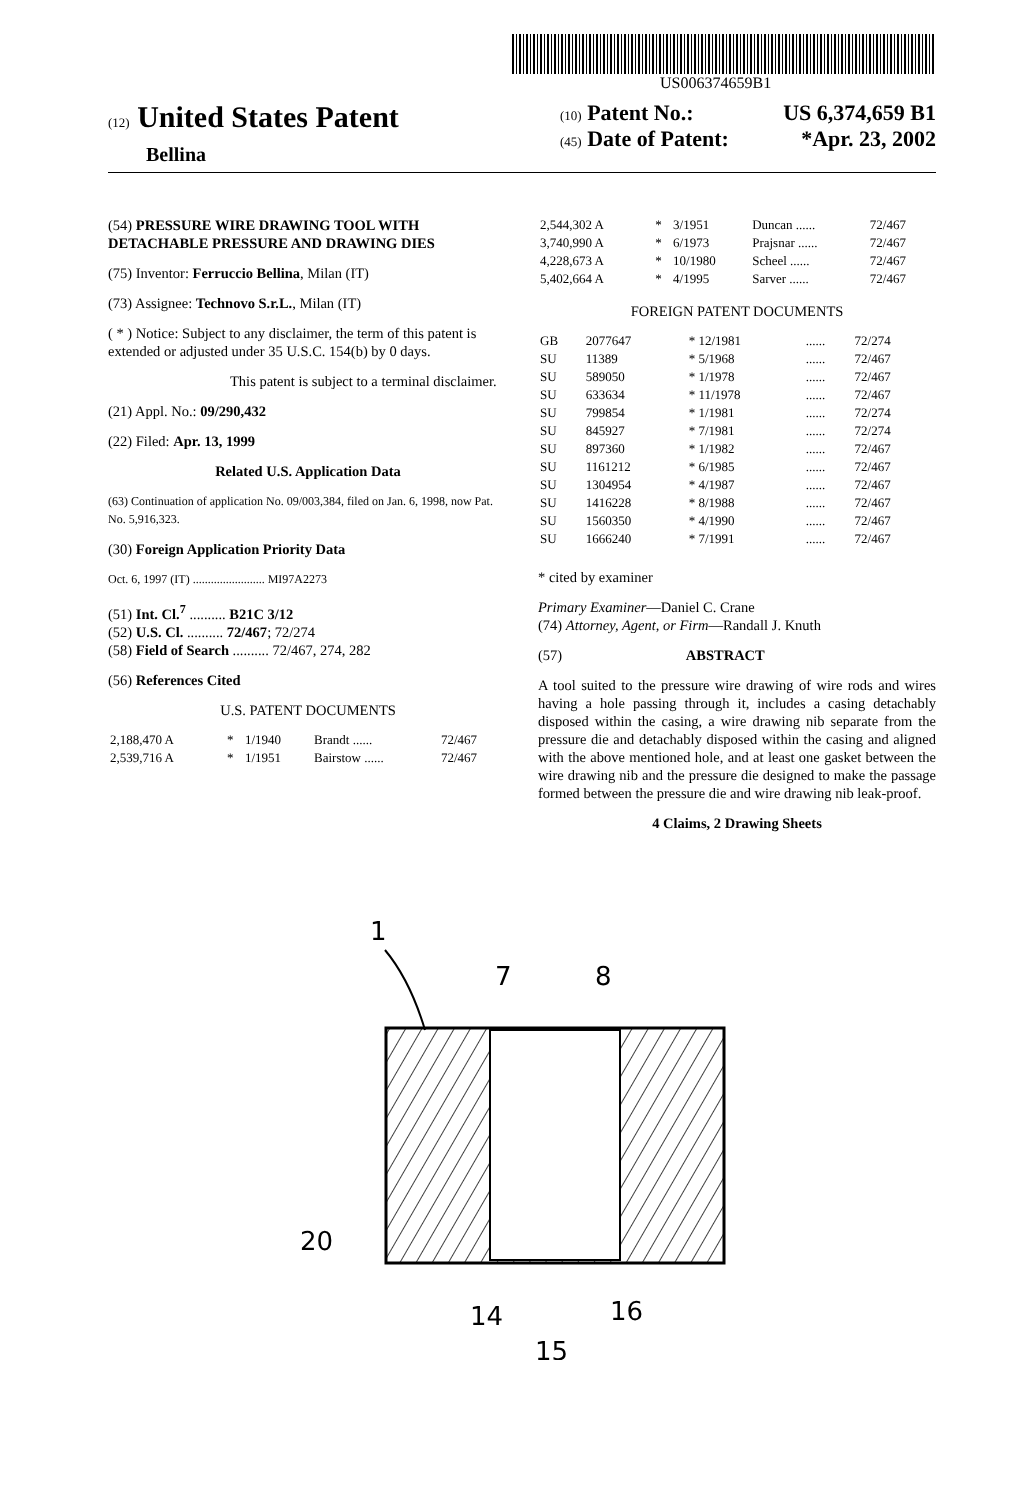US006374659B1
(12) United States Patent
Bellina
(10) Patent No.: US 6,374,659 B1
(45) Date of Patent: *Apr. 23, 2002
(54) PRESSURE WIRE DRAWING TOOL WITH DETACHABLE PRESSURE AND DRAWING DIES
(75) Inventor: Ferruccio Bellina, Milan (IT)
(73) Assignee: Technovo S.r.L., Milan (IT)
( * ) Notice: Subject to any disclaimer, the term of this patent is extended or adjusted under 35 U.S.C. 154(b) by 0 days.
This patent is subject to a terminal disclaimer.
(21) Appl. No.: 09/290,432
(22) Filed: Apr. 13, 1999
Related U.S. Application Data
(63) Continuation of application No. 09/003,384, filed on Jan. 6, 1998, now Pat. No. 5,916,323.
(30) Foreign Application Priority Data
Oct. 6, 1997 (IT) ........................ MI97A2273
(51) Int. Cl.<sup>7</sup> .......... B21C 3/12
(52) U.S. Cl. .......... 72/467; 72/274
(58) Field of Search .......... 72/467, 274, 282
(56) References Cited
U.S. PATENT DOCUMENTS
| 2,188,470 A | * | 1/1940 | Brandt ...... | 72/467 |
| 2,539,716 A | * | 1/1951 | Bairstow ...... | 72/467 |
| 2,544,302 A | * | 3/1951 | Duncan ...... | 72/467 |
| 3,740,990 A | * | 6/1973 | Prajsnar ...... | 72/467 |
| 4,228,673 A | * | 10/1980 | Scheel ...... | 72/467 |
| 5,402,664 A | * | 4/1995 | Sarver ...... | 72/467 |
FOREIGN PATENT DOCUMENTS
| GB | 2077647 | * 12/1981 | ...... | 72/274 |
| SU | 11389 | * 5/1968 | ...... | 72/467 |
| SU | 589050 | * 1/1978 | ...... | 72/467 |
| SU | 633634 | * 11/1978 | ...... | 72/467 |
| SU | 799854 | * 1/1981 | ...... | 72/274 |
| SU | 845927 | * 7/1981 | ...... | 72/274 |
| SU | 897360 | * 1/1982 | ...... | 72/467 |
| SU | 1161212 | * 6/1985 | ...... | 72/467 |
| SU | 1304954 | * 4/1987 | ...... | 72/467 |
| SU | 1416228 | * 8/1988 | ...... | 72/467 |
| SU | 1560350 | * 4/1990 | ...... | 72/467 |
| SU | 1666240 | * 7/1991 | ...... | 72/467 |
* cited by examiner
Primary Examiner—Daniel C. Crane
(74) Attorney, Agent, or Firm—Randall J. Knuth
(57) ABSTRACT
A tool suited to the pressure wire drawing of wire rods and wires having a hole passing through it, includes a casing detachably disposed within the casing, a wire drawing nib separate from the pressure die and detachably disposed within the casing and aligned with the above mentioned hole, and at least one gasket between the wire drawing nib and the pressure die designed to make the passage formed between the pressure die and wire drawing nib leak-proof.
4 Claims, 2 Drawing Sheets
1
7
8
20
14
15
16